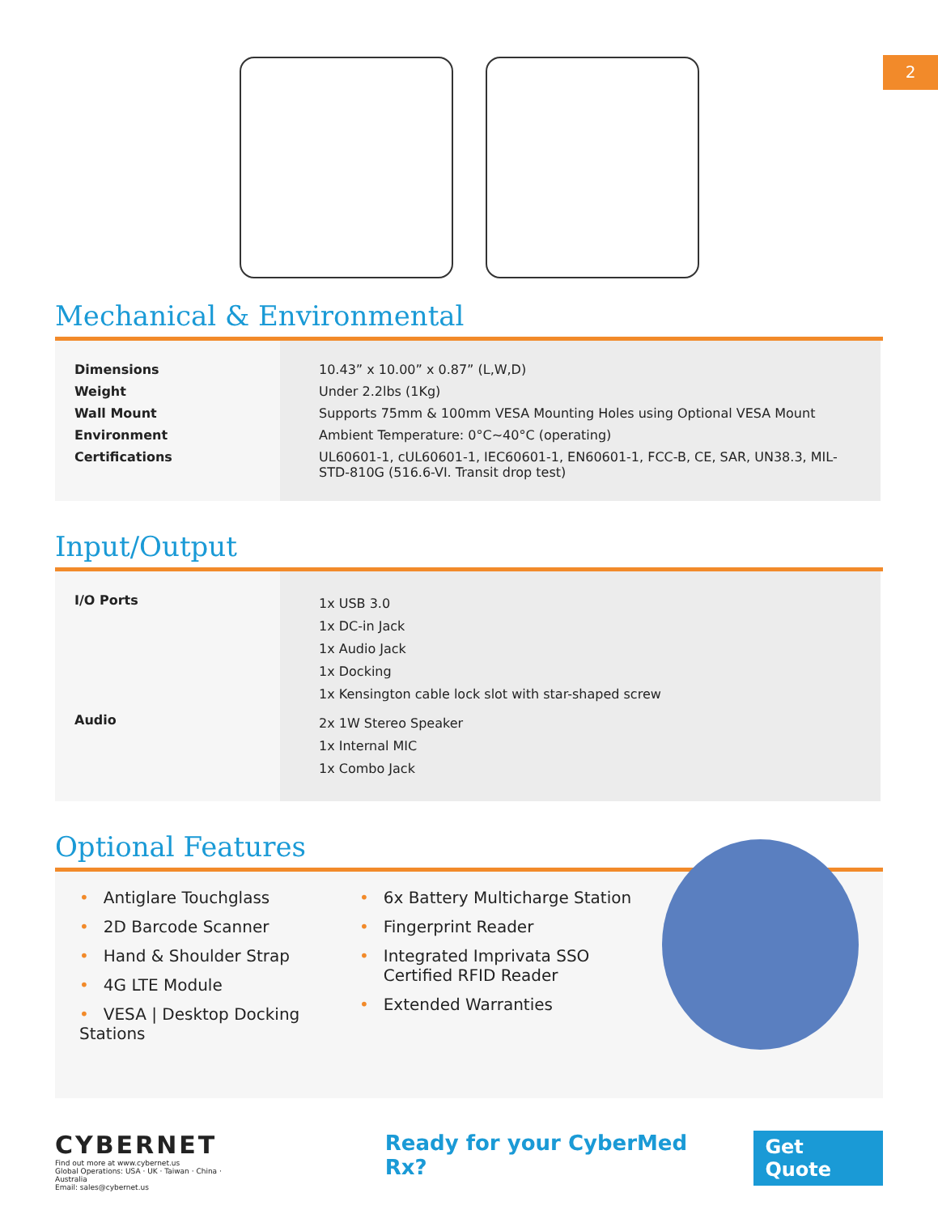2
Mechanical & Environmental
| Dimensions | 10.43” x 10.00” x 0.87” (L,W,D) |
| Weight | Under 2.2lbs (1Kg) |
| Wall Mount | Supports 75mm & 100mm VESA Mounting Holes using Optional VESA Mount |
| Environment | Ambient Temperature: 0°C~40°C (operating) |
| Certifications | UL60601-1, cUL60601-1, IEC60601-1, EN60601-1, FCC-B, CE, SAR, UN38.3, MIL-STD-810G (516.6-VI. Transit drop test) |
Input/Output
| I/O Ports | 1x USB 3.0 1x DC-in Jack 1x Audio Jack 1x Docking 1x Kensington cable lock slot with star-shaped screw |
| Audio | 2x 1W Stereo Speaker 1x Internal MIC 1x Combo Jack |
Optional Features
• Antiglare Touchglass
• 2D Barcode Scanner
• Hand & Shoulder Strap
• 4G LTE Module
• VESA | Desktop Docking Stations
• 6x Battery Multicharge Station
• Fingerprint Reader
• Integrated Imprivata SSO
• Certified RFID Reader
• Extended Warranties
CYBERNET
Find out more at www.cybernet.us
Global Operations: USA · UK · Taiwan · China · Australia
Email: sales@cybernet.us
Ready for your CyberMed Rx?
Get Quote